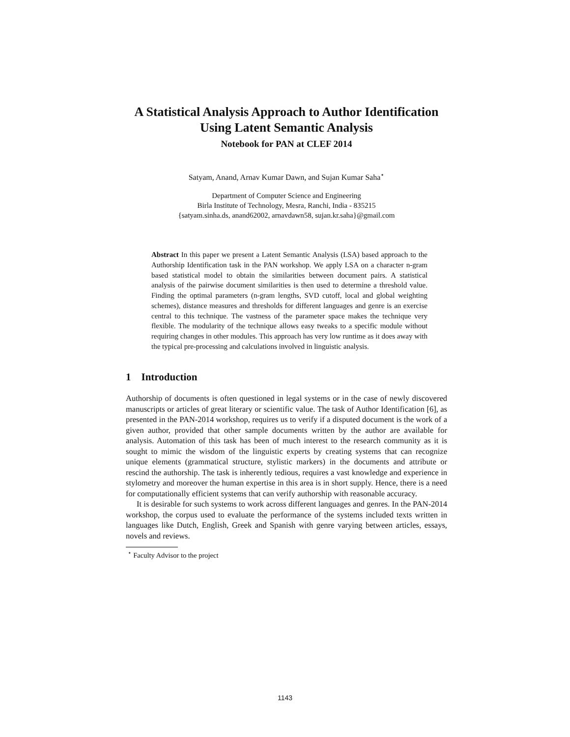A Statistical Analysis Approach to Author Identification Using Latent Semantic Analysis
Notebook for PAN at CLEF 2014
Satyam, Anand, Arnav Kumar Dawn, and Sujan Kumar Saha<sup>⋆</sup>
Department of Computer Science and Engineering
Birla Institute of Technology, Mesra, Ranchi, India - 835215
{satyam.sinha.ds, anand62002, arnavdawn58, sujan.kr.saha}@gmail.com
Abstract In this paper we present a Latent Semantic Analysis (LSA) based approach to the Authorship Identification task in the PAN workshop. We apply LSA on a character n-gram based statistical model to obtain the similarities between document pairs. A statistical analysis of the pairwise document similarities is then used to determine a threshold value. Finding the optimal parameters (n-gram lengths, SVD cutoff, local and global weighting schemes), distance measures and thresholds for different languages and genre is an exercise central to this technique. The vastness of the parameter space makes the technique very flexible. The modularity of the technique allows easy tweaks to a specific module without requiring changes in other modules. This approach has very low runtime as it does away with the typical pre-processing and calculations involved in linguistic analysis.
1 Introduction
Authorship of documents is often questioned in legal systems or in the case of newly discovered manuscripts or articles of great literary or scientific value. The task of Author Identification [6], as presented in the PAN-2014 workshop, requires us to verify if a disputed document is the work of a given author, provided that other sample documents written by the author are available for analysis. Automation of this task has been of much interest to the research community as it is sought to mimic the wisdom of the linguistic experts by creating systems that can recognize unique elements (grammatical structure, stylistic markers) in the documents and attribute or rescind the authorship. The task is inherently tedious, requires a vast knowledge and experience in stylometry and moreover the human expertise in this area is in short supply. Hence, there is a need for computationally efficient systems that can verify authorship with reasonable accuracy.
It is desirable for such systems to work across different languages and genres. In the PAN-2014 workshop, the corpus used to evaluate the performance of the systems included texts written in languages like Dutch, English, Greek and Spanish with genre varying between articles, essays, novels and reviews.
<sup>⋆</sup> Faculty Advisor to the project
1143